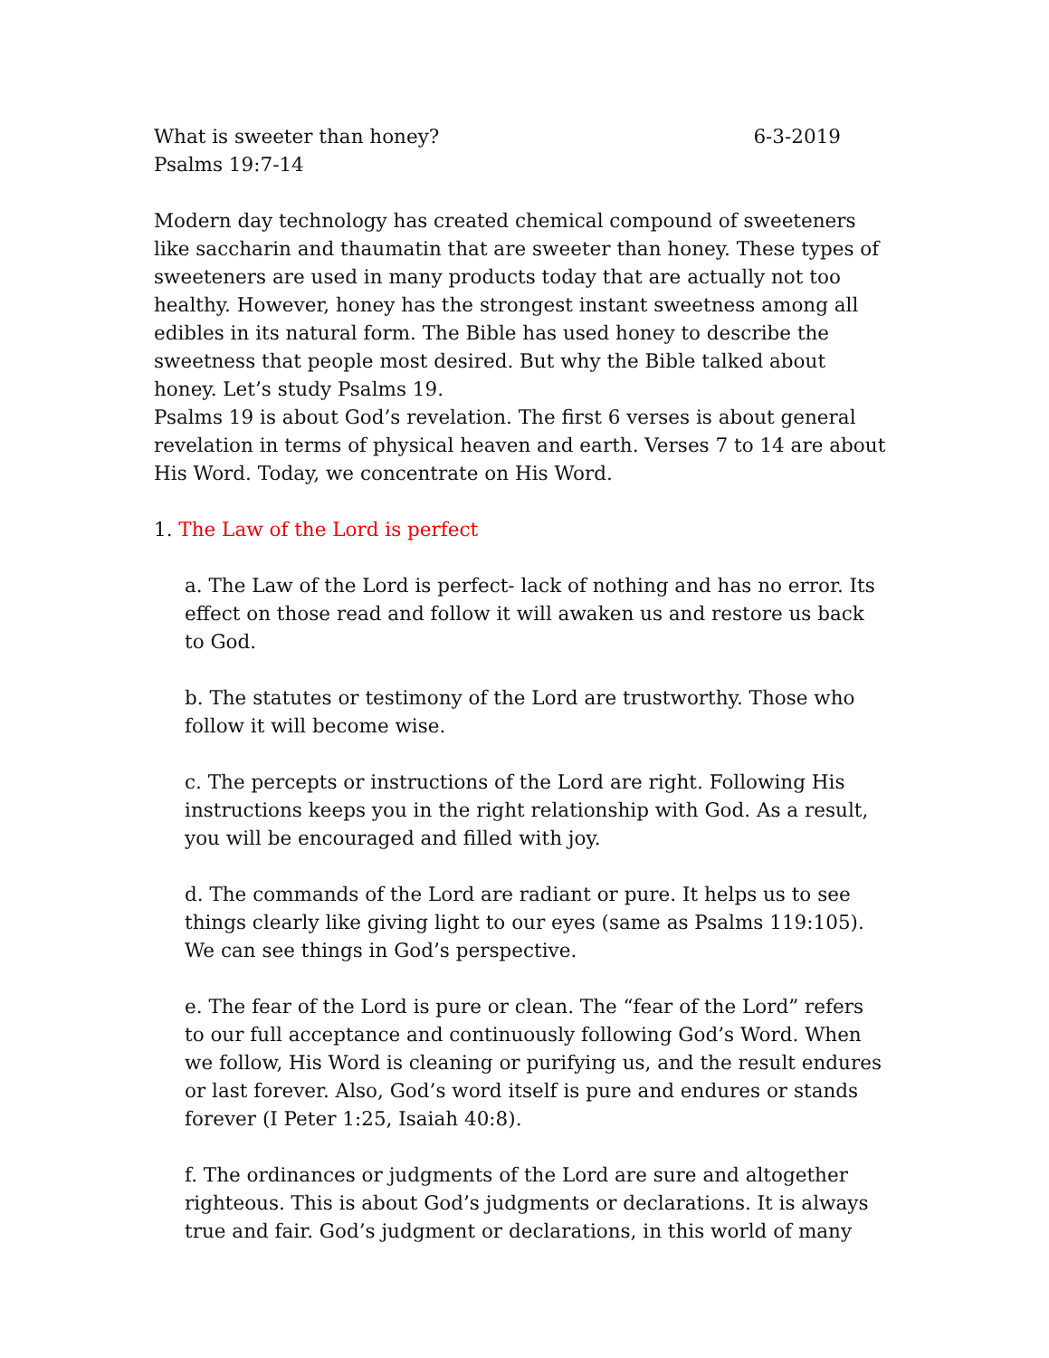What is sweeter than honey? 6-3-2019
Psalms 19:7-14
Modern day technology has created chemical compound of sweeteners like saccharin and thaumatin that are sweeter than honey. These types of sweeteners are used in many products today that are actually not too healthy. However, honey has the strongest instant sweetness among all edibles in its natural form. The Bible has used honey to describe the sweetness that people most desired. But why the Bible talked about honey. Let’s study Psalms 19.
Psalms 19 is about God’s revelation. The first 6 verses is about general revelation in terms of physical heaven and earth. Verses 7 to 14 are about His Word. Today, we concentrate on His Word.
1. The Law of the Lord is perfect
a. The Law of the Lord is perfect- lack of nothing and has no error. Its effect on those read and follow it will awaken us and restore us back to God.
b. The statutes or testimony of the Lord are trustworthy. Those who follow it will become wise.
c. The percepts or instructions of the Lord are right. Following His instructions keeps you in the right relationship with God. As a result, you will be encouraged and filled with joy.
d. The commands of the Lord are radiant or pure. It helps us to see things clearly like giving light to our eyes (same as Psalms 119:105). We can see things in God’s perspective.
e. The fear of the Lord is pure or clean. The “fear of the Lord” refers to our full acceptance and continuously following God’s Word. When we follow, His Word is cleaning or purifying us, and the result endures or last forever. Also, God’s word itself is pure and endures or stands forever (I Peter 1:25, Isaiah 40:8).
f. The ordinances or judgments of the Lord are sure and altogether righteous. This is about God’s judgments or declarations. It is always true and fair. God’s judgment or declarations, in this world of many